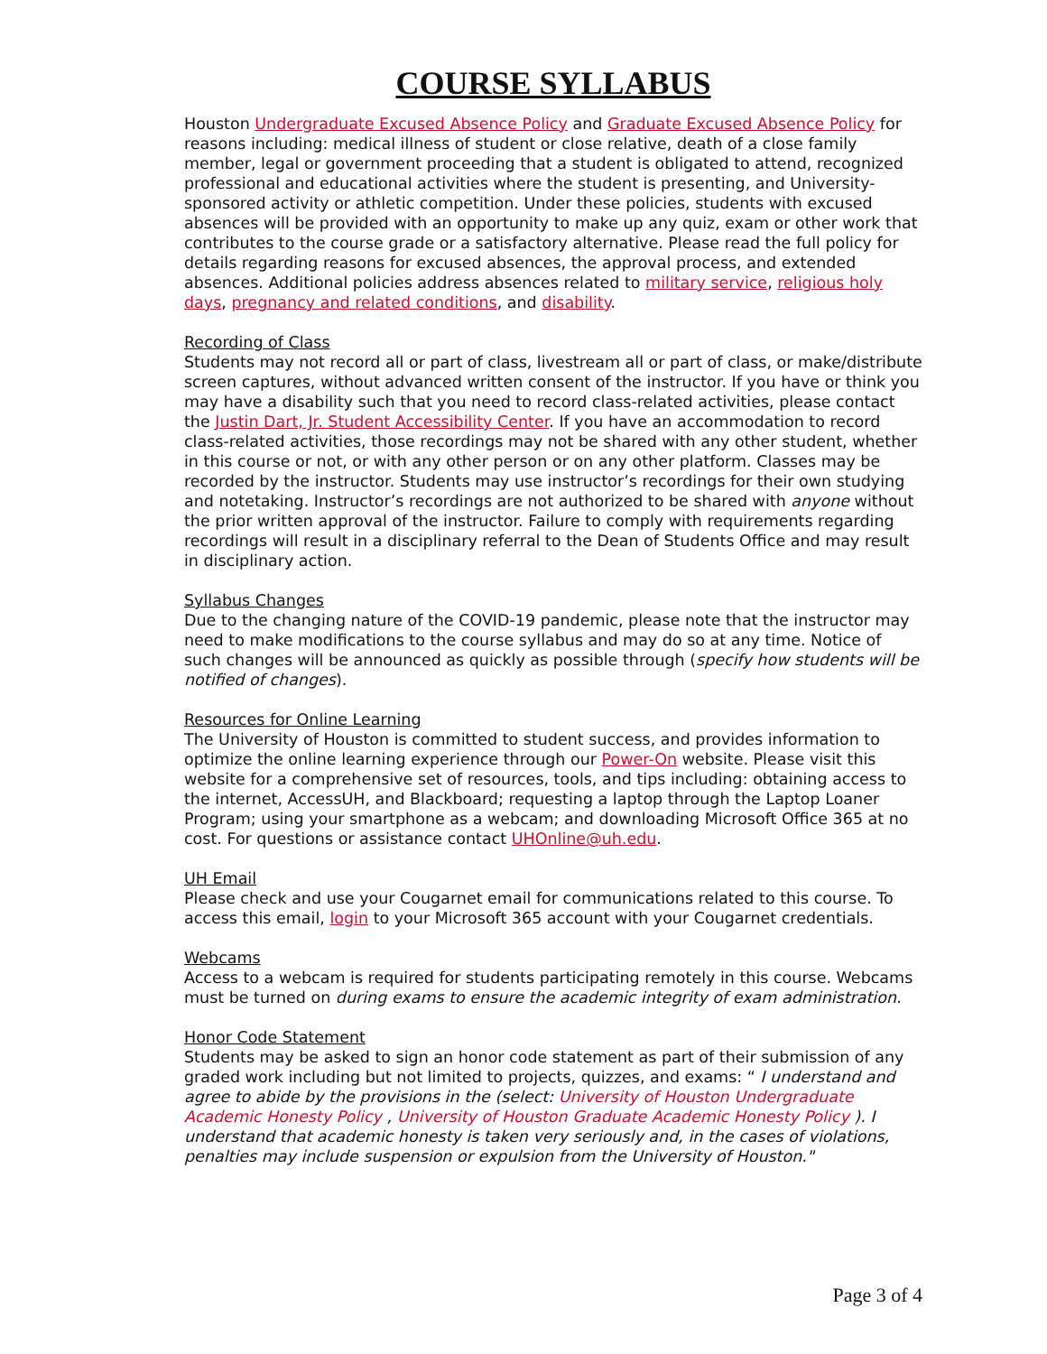COURSE SYLLABUS
Houston Undergraduate Excused Absence Policy and Graduate Excused Absence Policy for reasons including: medical illness of student or close relative, death of a close family member, legal or government proceeding that a student is obligated to attend, recognized professional and educational activities where the student is presenting, and University-sponsored activity or athletic competition. Under these policies, students with excused absences will be provided with an opportunity to make up any quiz, exam or other work that contributes to the course grade or a satisfactory alternative. Please read the full policy for details regarding reasons for excused absences, the approval process, and extended absences. Additional policies address absences related to military service, religious holy days, pregnancy and related conditions, and disability.
Recording of Class
Students may not record all or part of class, livestream all or part of class, or make/distribute screen captures, without advanced written consent of the instructor. If you have or think you may have a disability such that you need to record class-related activities, please contact the Justin Dart, Jr. Student Accessibility Center. If you have an accommodation to record class-related activities, those recordings may not be shared with any other student, whether in this course or not, or with any other person or on any other platform. Classes may be recorded by the instructor. Students may use instructor’s recordings for their own studying and notetaking. Instructor’s recordings are not authorized to be shared with anyone without the prior written approval of the instructor. Failure to comply with requirements regarding recordings will result in a disciplinary referral to the Dean of Students Office and may result in disciplinary action.
Syllabus Changes
Due to the changing nature of the COVID-19 pandemic, please note that the instructor may need to make modifications to the course syllabus and may do so at any time. Notice of such changes will be announced as quickly as possible through (specify how students will be notified of changes).
Resources for Online Learning
The University of Houston is committed to student success, and provides information to optimize the online learning experience through our Power-On website. Please visit this website for a comprehensive set of resources, tools, and tips including: obtaining access to the internet, AccessUH, and Blackboard; requesting a laptop through the Laptop Loaner Program; using your smartphone as a webcam; and downloading Microsoft Office 365 at no cost. For questions or assistance contact UHOnline@uh.edu.
UH Email
Please check and use your Cougarnet email for communications related to this course. To access this email, login to your Microsoft 365 account with your Cougarnet credentials.
Webcams
Access to a webcam is required for students participating remotely in this course. Webcams must be turned on during exams to ensure the academic integrity of exam administration.
Honor Code Statement
Students may be asked to sign an honor code statement as part of their submission of any graded work including but not limited to projects, quizzes, and exams: “ I understand and agree to abide by the provisions in the (select: University of Houston Undergraduate Academic Honesty Policy , University of Houston Graduate Academic Honesty Policy ). I understand that academic honesty is taken very seriously and, in the cases of violations, penalties may include suspension or expulsion from the University of Houston."
Page 3 of 4